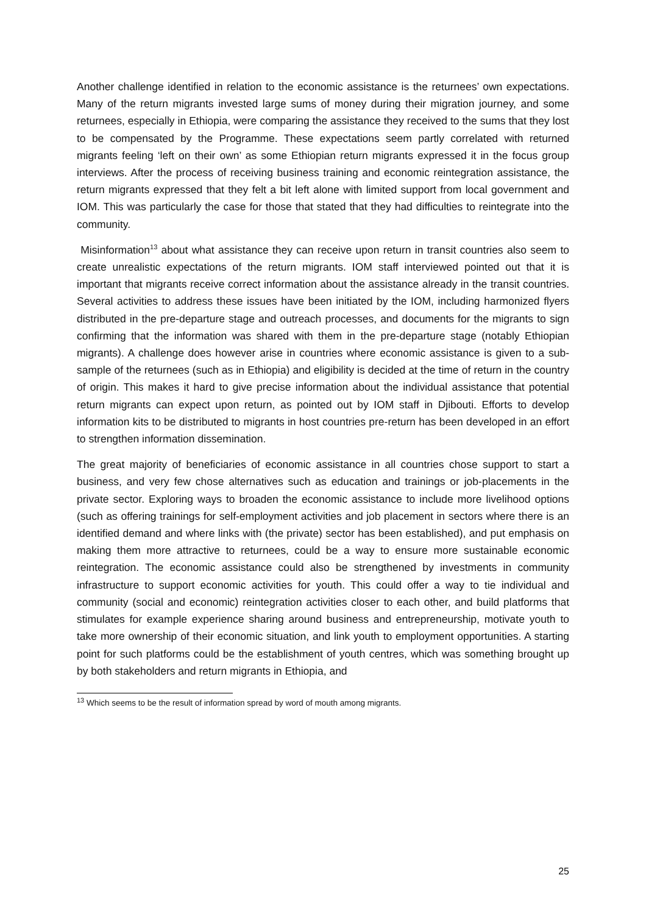Another challenge identified in relation to the economic assistance is the returnees’ own expectations. Many of the return migrants invested large sums of money during their migration journey, and some returnees, especially in Ethiopia, were comparing the assistance they received to the sums that they lost to be compensated by the Programme. These expectations seem partly correlated with returned migrants feeling ‘left on their own’ as some Ethiopian return migrants expressed it in the focus group interviews. After the process of receiving business training and economic reintegration assistance, the return migrants expressed that they felt a bit left alone with limited support from local government and IOM. This was particularly the case for those that stated that they had difficulties to reintegrate into the community.
Misinformation<sup>13</sup> about what assistance they can receive upon return in transit countries also seem to create unrealistic expectations of the return migrants. IOM staff interviewed pointed out that it is important that migrants receive correct information about the assistance already in the transit countries. Several activities to address these issues have been initiated by the IOM, including harmonized flyers distributed in the pre-departure stage and outreach processes, and documents for the migrants to sign confirming that the information was shared with them in the pre-departure stage (notably Ethiopian migrants). A challenge does however arise in countries where economic assistance is given to a sub-sample of the returnees (such as in Ethiopia) and eligibility is decided at the time of return in the country of origin. This makes it hard to give precise information about the individual assistance that potential return migrants can expect upon return, as pointed out by IOM staff in Djibouti. Efforts to develop information kits to be distributed to migrants in host countries pre-return has been developed in an effort to strengthen information dissemination.
The great majority of beneficiaries of economic assistance in all countries chose support to start a business, and very few chose alternatives such as education and trainings or job-placements in the private sector. Exploring ways to broaden the economic assistance to include more livelihood options (such as offering trainings for self-employment activities and job placement in sectors where there is an identified demand and where links with (the private) sector has been established), and put emphasis on making them more attractive to returnees, could be a way to ensure more sustainable economic reintegration. The economic assistance could also be strengthened by investments in community infrastructure to support economic activities for youth. This could offer a way to tie individual and community (social and economic) reintegration activities closer to each other, and build platforms that stimulates for example experience sharing around business and entrepreneurship, motivate youth to take more ownership of their economic situation, and link youth to employment opportunities. A starting point for such platforms could be the establishment of youth centres, which was something brought up by both stakeholders and return migrants in Ethiopia, and
<sup>13</sup> Which seems to be the result of information spread by word of mouth among migrants.
25